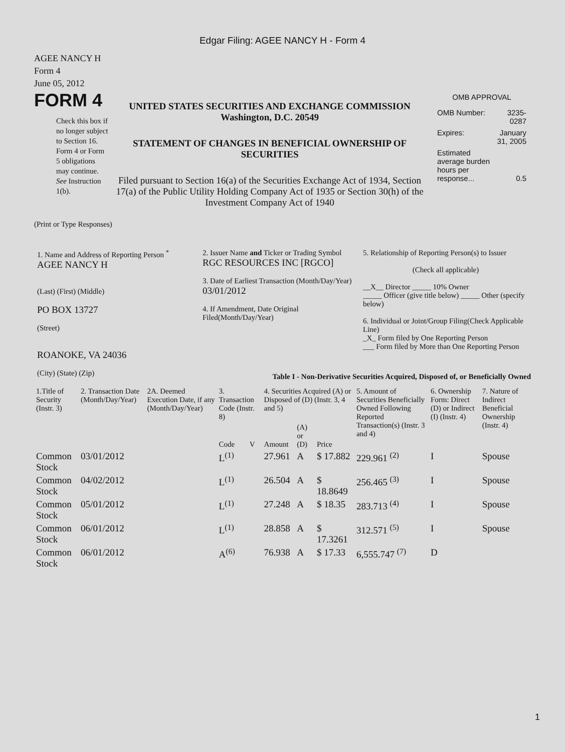Edgar Filing: AGEE NANCY H - Form 4
AGEE NANCY H
Form 4
June 05, 2012
FORM 4
Check this box if no longer subject to Section 16. Form 4 or Form 5 obligations may continue. See Instruction 1(b).
UNITED STATES SECURITIES AND EXCHANGE COMMISSION
Washington, D.C. 20549
STATEMENT OF CHANGES IN BENEFICIAL OWNERSHIP OF SECURITIES
Filed pursuant to Section 16(a) of the Securities Exchange Act of 1934, Section 17(a) of the Public Utility Holding Company Act of 1935 or Section 30(h) of the Investment Company Act of 1940
OMB APPROVAL
| OMB Number: | 3235-0287 |
| Expires: | January 31, 2005 |
| Estimated average burden hours per response... | 0.5 |
(Print or Type Responses)
1. Name and Address of Reporting Person <sup>*</sup>
AGEE NANCY H
(Last) (First) (Middle)
PO BOX 13727
(Street)
ROANOKE, VA 24036
(City) (State) (Zip)
2. Issuer Name and Ticker or Trading Symbol
RGC RESOURCES INC [RGCO]
3. Date of Earliest Transaction (Month/Day/Year)
03/01/2012
4. If Amendment, Date Original Filed(Month/Day/Year)
5. Relationship of Reporting Person(s) to Issuer
(Check all applicable)
__X__ Director _____ 10% Owner
_____ Officer (give title below) _____ Other (specify below)
6. Individual or Joint/Group Filing(Check Applicable Line)
_X_ Form filed by One Reporting Person
___ Form filed by More than One Reporting Person
Table I - Non-Derivative Securities Acquired, Disposed of, or Beneficially Owned
| 1.Title of Security (Instr. 3) | 2. Transaction Date (Month/Day/Year) | 2A. Deemed Execution Date, if any (Month/Day/Year) | 3. Transaction Code (Instr. 8) | | 4. Securities Acquired (A) or Disposed of (D) (Instr. 3, 4 and 5) | | | 5. Amount of Securities Beneficially Owned Following Reported Transaction(s) (Instr. 3 and 4) | 6. Ownership Form: Direct (D) or Indirect (I) (Instr. 4) | 7. Nature of Indirect Beneficial Ownership (Instr. 4) |
| --- | --- | --- | --- | --- | --- | --- | --- | --- | --- | --- |
| | | | Code | V | Amount | (A) or (D) | Price | | | |
| Common Stock | 03/01/2012 | | L<sup>(1)</sup> | | 27.961 | A | $ 17.882 | 229.961 <sup>(2)</sup> | I | Spouse |
| Common Stock | 04/02/2012 | | L<sup>(1)</sup> | | 26.504 | A | $ 18.8649 | 256.465 <sup>(3)</sup> | I | Spouse |
| Common Stock | 05/01/2012 | | L<sup>(1)</sup> | | 27.248 | A | $ 18.35 | 283.713 <sup>(4)</sup> | I | Spouse |
| Common Stock | 06/01/2012 | | L<sup>(1)</sup> | | 28.858 | A | $ 17.3261 | 312.571 <sup>(5)</sup> | I | Spouse |
| Common Stock | 06/01/2012 | | A<sup>(6)</sup> | | 76.938 | A | $ 17.33 | 6,555.747 <sup>(7)</sup> | D | |
1